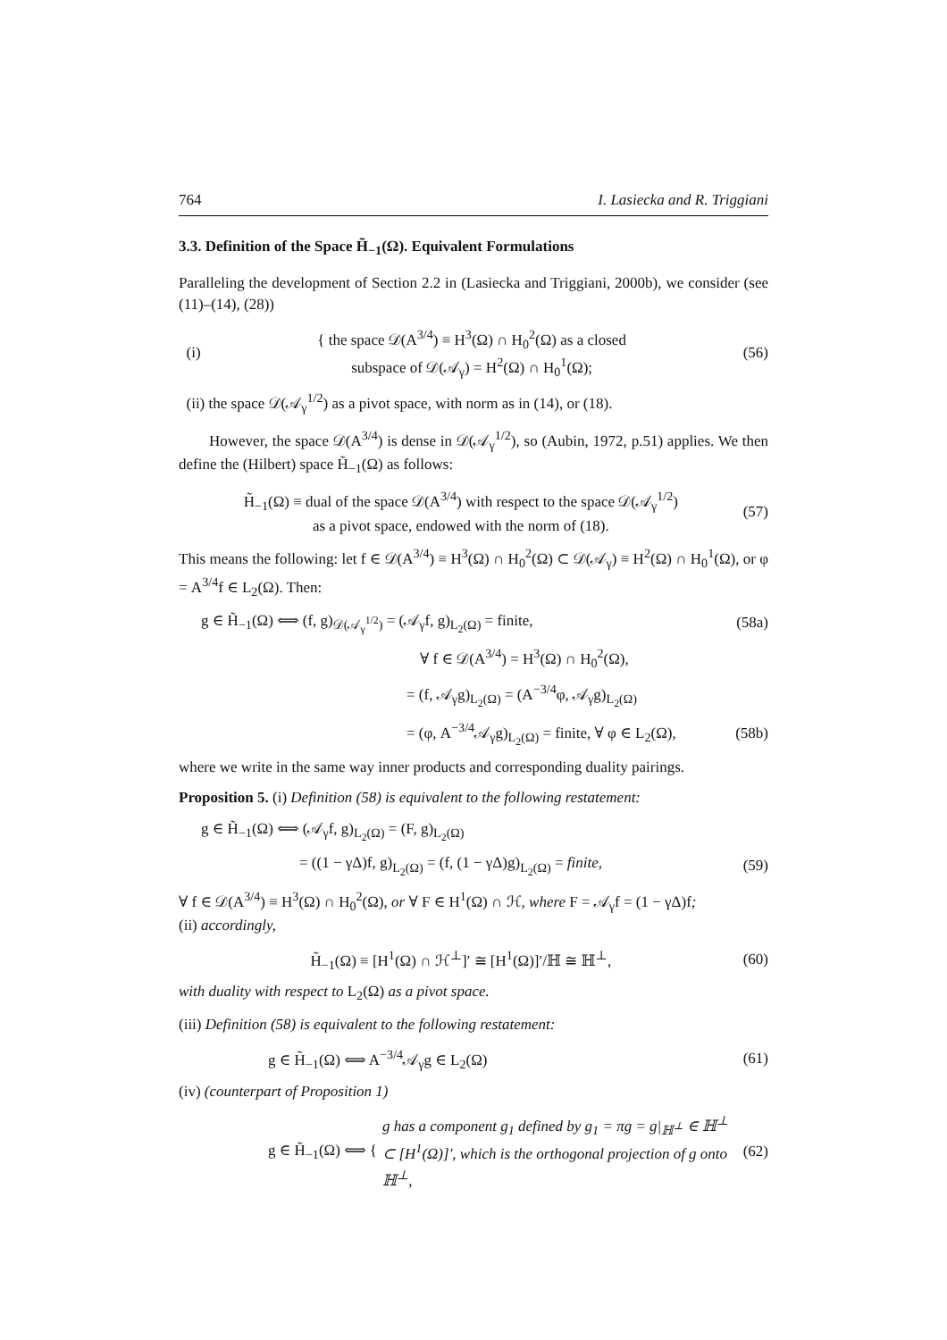764 I. Lasiecka and R. Triggiani
3.3. Definition of the Space H̃<sub>−1</sub>(Ω). Equivalent Formulations
Paralleling the development of Section 2.2 in (Lasiecka and Triggiani, 2000b), we consider (see (11)–(14), (28))
(i) { the space 𝒟(A<sup>3/4</sup>) ≡ H<sup>3</sup>(Ω) ∩ H<sub>0</sub><sup>2</sup>(Ω) as a closed
subspace of 𝒟(𝒜<sub>γ</sub>) = H<sup>2</sup>(Ω) ∩ H<sub>0</sub><sup>1</sup>(Ω); (56)
(ii) the space 𝒟(𝒜<sub>γ</sub><sup>1/2</sup>) as a pivot space, with norm as in (14), or (18).
However, the space 𝒟(A<sup>3/4</sup>) is dense in 𝒟(𝒜<sub>γ</sub><sup>1/2</sup>), so (Aubin, 1972, p.51) applies. We then define the (Hilbert) space H̃<sub>−1</sub>(Ω) as follows:
H̃<sub>−1</sub>(Ω) ≡ dual of the space 𝒟(A<sup>3/4</sup>) with respect to the space 𝒟(𝒜<sub>γ</sub><sup>1/2</sup>)
as a pivot space, endowed with the norm of (18). (57)
This means the following: let f ∈ 𝒟(A<sup>3/4</sup>) ≡ H<sup>3</sup>(Ω) ∩ H<sub>0</sub><sup>2</sup>(Ω) ⊂ 𝒟(𝒜<sub>γ</sub>) ≡ H<sup>2</sup>(Ω) ∩ H<sub>0</sub><sup>1</sup>(Ω), or φ = A<sup>3/4</sup>f ∈ L<sub>2</sub>(Ω). Then:
g ∈ H̃<sub>−1</sub>(Ω) ⟺ (f, g)<sub>𝒟(𝒜<sub>γ</sub><sup>1/2</sup>)</sub> = (𝒜<sub>γ</sub>f, g)<sub>L<sub>2</sub>(Ω)</sub> = finite, (58a)
∀ f ∈ 𝒟(A<sup>3/4</sup>) = H<sup>3</sup>(Ω) ∩ H<sub>0</sub><sup>2</sup>(Ω),
= (f, 𝒜<sub>γ</sub>g)<sub>L<sub>2</sub>(Ω)</sub> = (A<sup>−3/4</sup>φ, 𝒜<sub>γ</sub>g)<sub>L<sub>2</sub>(Ω)</sub>
= (φ, A<sup>−3/4</sup>𝒜<sub>γ</sub>g)<sub>L<sub>2</sub>(Ω)</sub> = finite, ∀ φ ∈ L<sub>2</sub>(Ω), (58b)
where we write in the same way inner products and corresponding duality pairings.
Proposition 5. (i) Definition (58) is equivalent to the following restatement:
g ∈ H̃<sub>−1</sub>(Ω) ⟺ (𝒜<sub>γ</sub>f, g)<sub>L<sub>2</sub>(Ω)</sub> = (F, g)<sub>L<sub>2</sub>(Ω)</sub>
= ((1 − γΔ)f, g)<sub>L<sub>2</sub>(Ω)</sub> = (f, (1 − γΔ)g)<sub>L<sub>2</sub>(Ω)</sub> = finite, (59)
∀ f ∈ 𝒟(A<sup>3/4</sup>) ≡ H<sup>3</sup>(Ω) ∩ H<sub>0</sub><sup>2</sup>(Ω), or ∀ F ∈ H<sup>1</sup>(Ω) ∩ ℋ, where F = 𝒜<sub>γ</sub>f = (1 − γΔ)f;
(ii) accordingly,
H̃<sub>−1</sub>(Ω) ≡ [H<sup>1</sup>(Ω) ∩ ℋ<sup>⊥</sup>]′ ≅ [H<sup>1</sup>(Ω)]′/ℍ ≅ ℍ<sup>⊥</sup>, (60)
with duality with respect to L<sub>2</sub>(Ω) as a pivot space.
(iii) Definition (58) is equivalent to the following restatement:
g ∈ H̃<sub>−1</sub>(Ω) ⟺ A<sup>−3/4</sup>𝒜<sub>γ</sub>g ∈ L<sub>2</sub>(Ω) (61)
(iv) (counterpart of Proposition 1)
g ∈ H̃<sub>−1</sub>(Ω) ⟺ { g has a component g<sub>1</sub> defined by g<sub>1</sub> = πg = g|<sub>ℍ<sup>⊥</sup></sub> ∈ ℍ<sup>⊥</sup> ⊂ [H<sup>1</sup>(Ω)]′, which is the orthogonal projection of g onto ℍ<sup>⊥</sup>, (62)